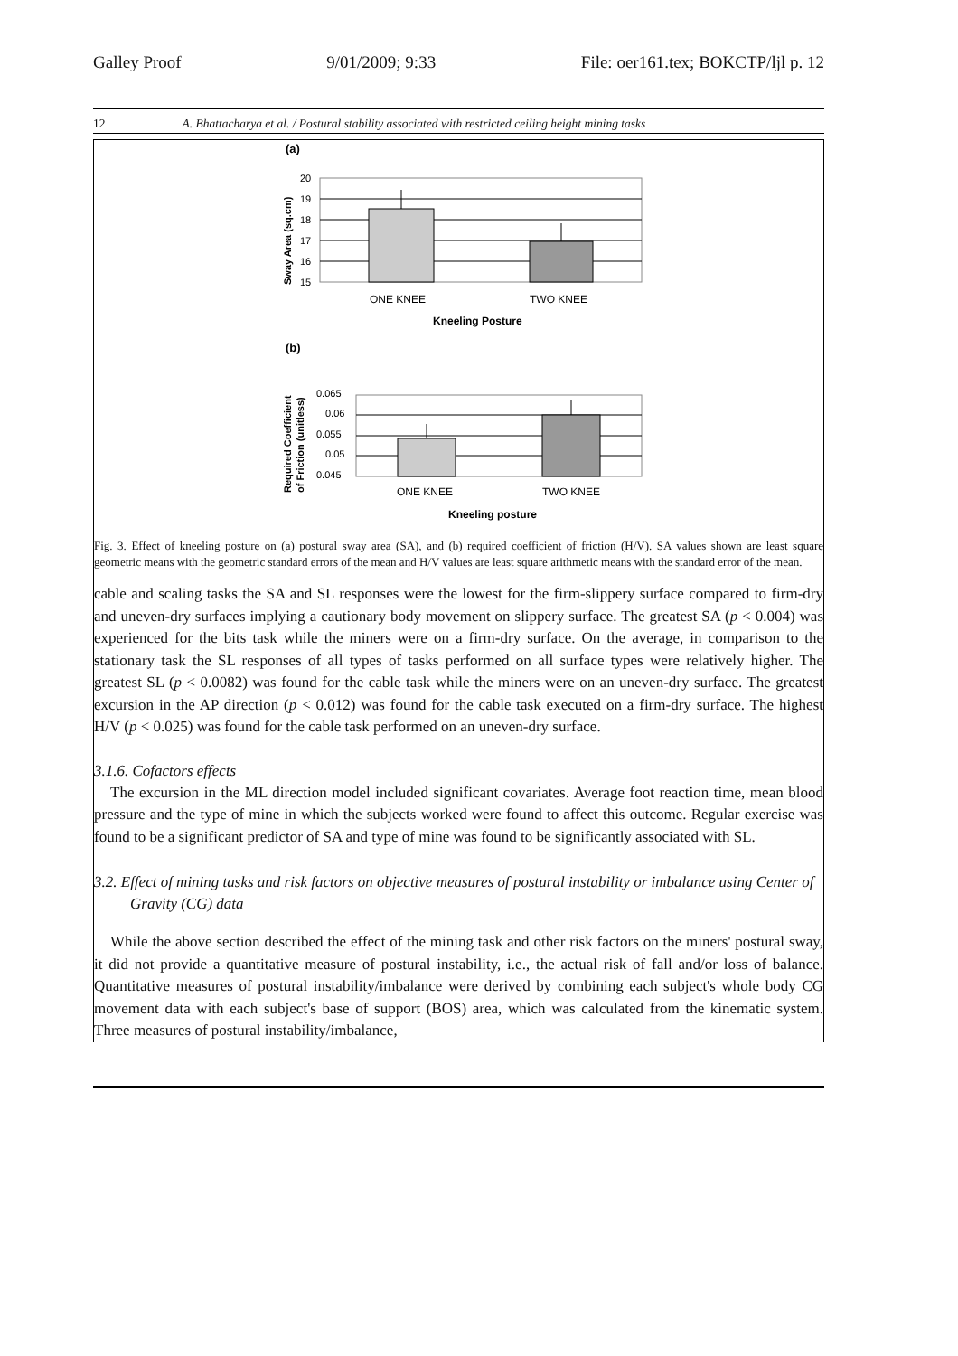Galley Proof 9/01/2009; 9:33 File: oer161.tex; BOKCTP/ljl p. 12
12 A. Bhattacharya et al. / Postural stability associated with restricted ceiling height mining tasks
(a)
20
19
18
17
16
15
ONE KNEE
TWO KNEE
Kneeling Posture
Sway Area (sq.cm)
(b)
0.065
0.06
0.055
0.05
0.045
ONE KNEE
TWO KNEE
Kneeling posture
Required Coefficient
of Friction (unitless)
Fig. 3. Effect of kneeling posture on (a) postural sway area (SA), and (b) required coefficient of friction (H/V). SA values shown are least square geometric means with the geometric standard errors of the mean and H/V values are least square arithmetic means with the standard error of the mean.
cable and scaling tasks the SA and SL responses were the lowest for the firm-slippery surface compared to firm-dry and uneven-dry surfaces implying a cautionary body movement on slippery surface. The greatest SA (p < 0.004) was experienced for the bits task while the miners were on a firm-dry surface. On the average, in comparison to the stationary task the SL responses of all types of tasks performed on all surface types were relatively higher. The greatest SL (p < 0.0082) was found for the cable task while the miners were on an uneven-dry surface. The greatest excursion in the AP direction (p < 0.012) was found for the cable task executed on a firm-dry surface. The highest H/V (p < 0.025) was found for the cable task performed on an uneven-dry surface.
3.1.6. Cofactors effects
The excursion in the ML direction model included significant covariates. Average foot reaction time, mean blood pressure and the type of mine in which the subjects worked were found to affect this outcome. Regular exercise was found to be a significant predictor of SA and type of mine was found to be significantly associated with SL.
3.2. Effect of mining tasks and risk factors on objective measures of postural instability or imbalance using Center of Gravity (CG) data
While the above section described the effect of the mining task and other risk factors on the miners' postural sway, it did not provide a quantitative measure of postural instability, i.e., the actual risk of fall and/or loss of balance. Quantitative measures of postural instability/imbalance were derived by combining each subject's whole body CG movement data with each subject's base of support (BOS) area, which was calculated from the kinematic system. Three measures of postural instability/imbalance,